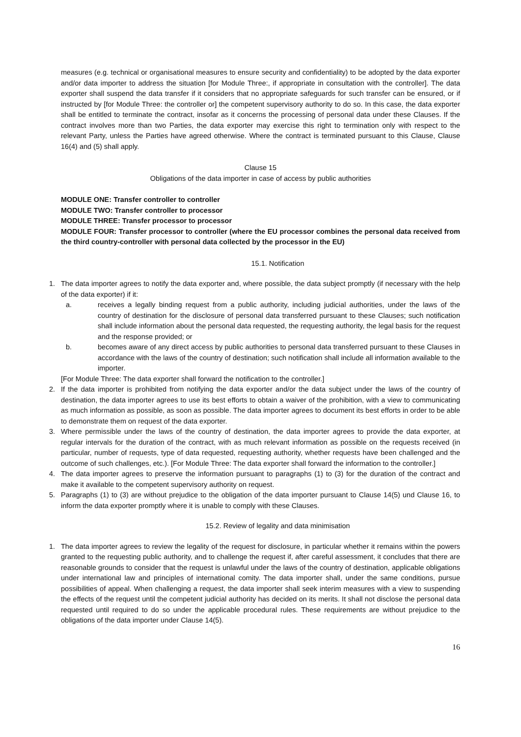measures (e.g. technical or organisational measures to ensure security and confidentiality) to be adopted by the data exporter and/or data importer to address the situation [for Module Three:, if appropriate in consultation with the controller]. The data exporter shall suspend the data transfer if it considers that no appropriate safeguards for such transfer can be ensured, or if instructed by [for Module Three: the controller or] the competent supervisory authority to do so. In this case, the data exporter shall be entitled to terminate the contract, insofar as it concerns the processing of personal data under these Clauses. If the contract involves more than two Parties, the data exporter may exercise this right to termination only with respect to the relevant Party, unless the Parties have agreed otherwise. Where the contract is terminated pursuant to this Clause, Clause 16(4) and (5) shall apply.
Clause 15
Obligations of the data importer in case of access by public authorities
MODULE ONE: Transfer controller to controller
MODULE TWO: Transfer controller to processor
MODULE THREE: Transfer processor to processor
MODULE FOUR: Transfer processor to controller (where the EU processor combines the personal data received from the third country-controller with personal data collected by the processor in the EU)
15.1. Notification
1. The data importer agrees to notify the data exporter and, where possible, the data subject promptly (if necessary with the help of the data exporter) if it:
a. receives a legally binding request from a public authority, including judicial authorities, under the laws of the country of destination for the disclosure of personal data transferred pursuant to these Clauses; such notification shall include information about the personal data requested, the requesting authority, the legal basis for the request and the response provided; or
b. becomes aware of any direct access by public authorities to personal data transferred pursuant to these Clauses in accordance with the laws of the country of destination; such notification shall include all information available to the importer.
[For Module Three: The data exporter shall forward the notification to the controller.]
2. If the data importer is prohibited from notifying the data exporter and/or the data subject under the laws of the country of destination, the data importer agrees to use its best efforts to obtain a waiver of the prohibition, with a view to communicating as much information as possible, as soon as possible. The data importer agrees to document its best efforts in order to be able to demonstrate them on request of the data exporter.
3. Where permissible under the laws of the country of destination, the data importer agrees to provide the data exporter, at regular intervals for the duration of the contract, with as much relevant information as possible on the requests received (in particular, number of requests, type of data requested, requesting authority, whether requests have been challenged and the outcome of such challenges, etc.). [For Module Three: The data exporter shall forward the information to the controller.]
4. The data importer agrees to preserve the information pursuant to paragraphs (1) to (3) for the duration of the contract and make it available to the competent supervisory authority on request.
5. Paragraphs (1) to (3) are without prejudice to the obligation of the data importer pursuant to Clause 14(5) und Clause 16, to inform the data exporter promptly where it is unable to comply with these Clauses.
15.2. Review of legality and data minimisation
1. The data importer agrees to review the legality of the request for disclosure, in particular whether it remains within the powers granted to the requesting public authority, and to challenge the request if, after careful assessment, it concludes that there are reasonable grounds to consider that the request is unlawful under the laws of the country of destination, applicable obligations under international law and principles of international comity. The data importer shall, under the same conditions, pursue possibilities of appeal. When challenging a request, the data importer shall seek interim measures with a view to suspending the effects of the request until the competent judicial authority has decided on its merits. It shall not disclose the personal data requested until required to do so under the applicable procedural rules. These requirements are without prejudice to the obligations of the data importer under Clause 14(5).
16